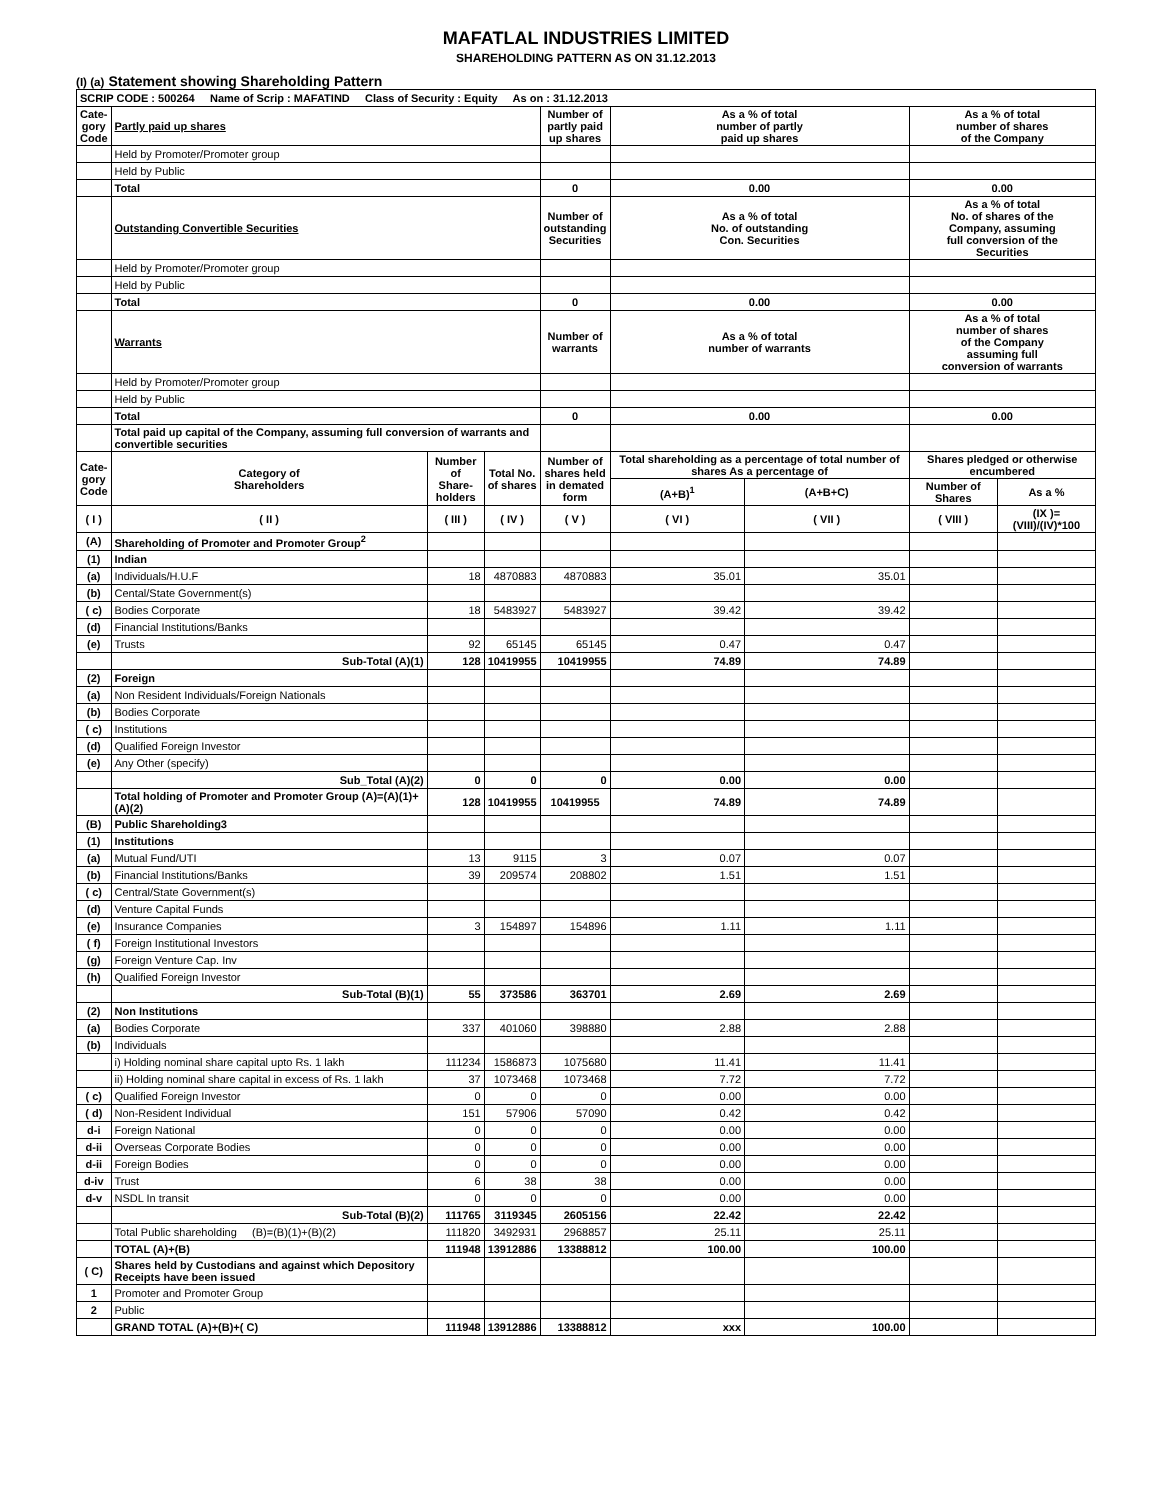MAFATLAL INDUSTRIES LIMITED
SHAREHOLDING PATTERN AS ON 31.12.2013
(I) (a) Statement showing Shareholding Pattern
| SCRIP CODE : 500264 Name of Scrip : MAFATIND Class of Security : Equity As on : 31.12.2013 | | | | | | | | |
| Cate- gory Code | Partly paid up shares | | | Number of partly paid up shares | As a % of total number of partly paid up shares | | As a % of total number of shares of the Company | |
| | Held by Promoter/Promoter group | | | | | | | |
| | Held by Public | | | | | | | |
| | Total | | | 0 | 0.00 | | 0.00 | |
| | Outstanding Convertible Securities | | | Number of outstanding Securities | As a % of total No. of outstanding Con. Securities | | As a % of total No. of shares of the Company, assuming full conversion of the Securities | |
| | Held by Promoter/Promoter group | | | | | | | |
| | Held by Public | | | | | | | |
| | Total | | | 0 | 0.00 | | 0.00 | |
| | Warrants | | | Number of warrants | As a % of total number of warrants | | As a % of total number of shares of the Company assuming full conversion of warrants | |
| | Held by Promoter/Promoter group | | | | | | | |
| | Held by Public | | | | | | | |
| | Total | | | 0 | 0.00 | | 0.00 | |
| | Total paid up capital of the Company, assuming full conversion of warrants and convertible securities | | | | | | | |
| Cate- gory Code | Category of Shareholders | Number of Share- holders | Total No. of shares | Number of shares held in demated form | Total shareholding as a percentage of total number of shares As a percentage of | | Shares pledged or otherwise encumbered | |
| | | | | | (A+B)<sup>1</sup> | (A+B+C) | Number of Shares | As a % |
| ( I ) | ( II ) | ( III ) | ( IV ) | ( V ) | ( VI ) | ( VII ) | ( VIII ) | (IX )=(VIII)/(IV)*100 |
| (A) | Shareholding of Promoter and Promoter Group<sup>2</sup> | | | | | | | |
| (1) | Indian | | | | | | | |
| (a) | Individuals/H.U.F | 18 | 4870883 | 4870883 | 35.01 | 35.01 | | |
| (b) | Cental/State Government(s) | | | | | | | |
| ( c) | Bodies Corporate | 18 | 5483927 | 5483927 | 39.42 | 39.42 | | |
| (d) | Financial Institutions/Banks | | | | | | | |
| (e) | Trusts | 92 | 65145 | 65145 | 0.47 | 0.47 | | |
| | Sub-Total (A)(1) | 128 | 10419955 | 10419955 | 74.89 | 74.89 | | |
| (2) | Foreign | | | | | | | |
| (a) | Non Resident Individuals/Foreign Nationals | | | | | | | |
| (b) | Bodies Corporate | | | | | | | |
| ( c) | Institutions | | | | | | | |
| (d) | Qualified Foreign Investor | | | | | | | |
| (e) | Any Other (specify) | | | | | | | |
| | Sub_Total (A)(2) | 0 | 0 | 0 | 0.00 | 0.00 | | |
| | Total holding of Promoter and Promoter Group (A)=(A)(1)+(A)(2) | 128 | 10419955 | 10419955 | 74.89 | 74.89 | | |
| (B) | Public Shareholding3 | | | | | | | |
| (1) | Institutions | | | | | | | |
| (a) | Mutual Fund/UTI | 13 | 9115 | 3 | 0.07 | 0.07 | | |
| (b) | Financial Institutions/Banks | 39 | 209574 | 208802 | 1.51 | 1.51 | | |
| ( c) | Central/State Government(s) | | | | | | | |
| (d) | Venture Capital Funds | | | | | | | |
| (e) | Insurance Companies | 3 | 154897 | 154896 | 1.11 | 1.11 | | |
| ( f) | Foreign Institutional Investors | | | | | | | |
| (g) | Foreign Venture Cap. Inv | | | | | | | |
| (h) | Qualified Foreign Investor | | | | | | | |
| | Sub-Total (B)(1) | 55 | 373586 | 363701 | 2.69 | 2.69 | | |
| (2) | Non Institutions | | | | | | | |
| (a) | Bodies Corporate | 337 | 401060 | 398880 | 2.88 | 2.88 | | |
| (b) | Individuals | | | | | | | |
| | i) Holding nominal share capital upto Rs. 1 lakh | 111234 | 1586873 | 1075680 | 11.41 | 11.41 | | |
| | ii) Holding nominal share capital in excess of Rs. 1 lakh | 37 | 1073468 | 1073468 | 7.72 | 7.72 | | |
| ( c) | Qualified Foreign Investor | 0 | 0 | 0 | 0.00 | 0.00 | | |
| ( d) | Non-Resident Individual | 151 | 57906 | 57090 | 0.42 | 0.42 | | |
| d-i | Foreign National | 0 | 0 | 0 | 0.00 | 0.00 | | |
| d-ii | Overseas Corporate Bodies | 0 | 0 | 0 | 0.00 | 0.00 | | |
| d-ii | Foreign Bodies | 0 | 0 | 0 | 0.00 | 0.00 | | |
| d-iv | Trust | 6 | 38 | 38 | 0.00 | 0.00 | | |
| d-v | NSDL In transit | 0 | 0 | 0 | 0.00 | 0.00 | | |
| | Sub-Total (B)(2) | 111765 | 3119345 | 2605156 | 22.42 | 22.42 | | |
| | Total Public shareholding (B)=(B)(1)+(B)(2) | 111820 | 3492931 | 2968857 | 25.11 | 25.11 | | |
| | TOTAL (A)+(B) | 111948 | 13912886 | 13388812 | 100.00 | 100.00 | | |
| ( C) | Shares held by Custodians and against which Depository Receipts have been issued | | | | | | | |
| 1 | Promoter and Promoter Group | | | | | | | |
| 2 | Public | | | | | | | |
| | GRAND TOTAL (A)+(B)+( C) | 111948 | 13912886 | 13388812 | xxx | 100.00 | | |